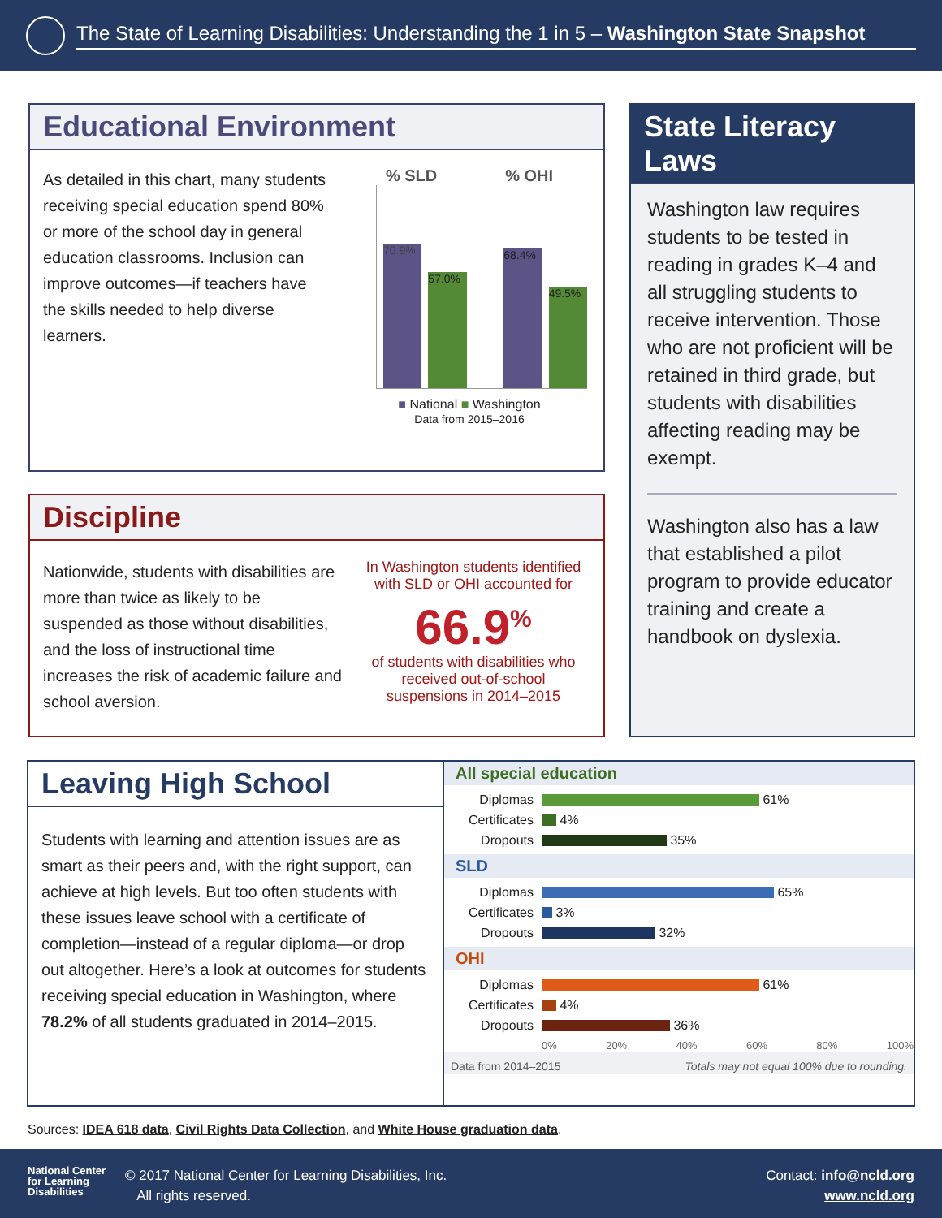The State of Learning Disabilities: Understanding the 1 in 5 – Washington State Snapshot
Educational Environment
As detailed in this chart, many students receiving special education spend 80% or more of the school day in general education classrooms. Inclusion can improve outcomes—if teachers have the skills needed to help diverse learners.
% SLD % OHI
70.9%
57.0%
68.4%
49.5%
■ National ■ Washington
Data from 2015–2016
Discipline
Nationwide, students with disabilities are more than twice as likely to be suspended as those without disabilities, and the loss of instructional time increases the risk of academic failure and school aversion.
In Washington students identified with SLD or OHI accounted for
66.9<sup>%</sup>
of students with disabilities who received out-of-school suspensions in 2014–2015
State Literacy Laws
Washington law requires students to be tested in reading in grades K–4 and all struggling students to receive intervention. Those who are not proficient will be retained in third grade, but students with disabilities affecting reading may be exempt.
Washington also has a law that established a pilot program to provide educator training and create a handbook on dyslexia.
Leaving High School
Students with learning and attention issues are as smart as their peers and, with the right support, can achieve at high levels. But too often students with these issues leave school with a certificate of completion—instead of a regular diploma—or drop out altogether. Here’s a look at outcomes for students receiving special education in Washington, where 78.2% of all students graduated in 2014–2015.
All special education
Diplomas 61%
Certificates 4%
Dropouts 35%
SLD
Diplomas 65%
Certificates 3%
Dropouts 32%
OHI
Diplomas 61%
Certificates 4%
Dropouts 36%
0% 20% 40% 60% 80% 100%
Data from 2014–2015 Totals may not equal 100% due to rounding.
Sources: IDEA 618 data, Civil Rights Data Collection, and White House graduation data.
National Center for Learning Disabilities
© 2017 National Center for Learning Disabilities, Inc.
All rights reserved.
Contact: info@ncld.org
www.ncld.org